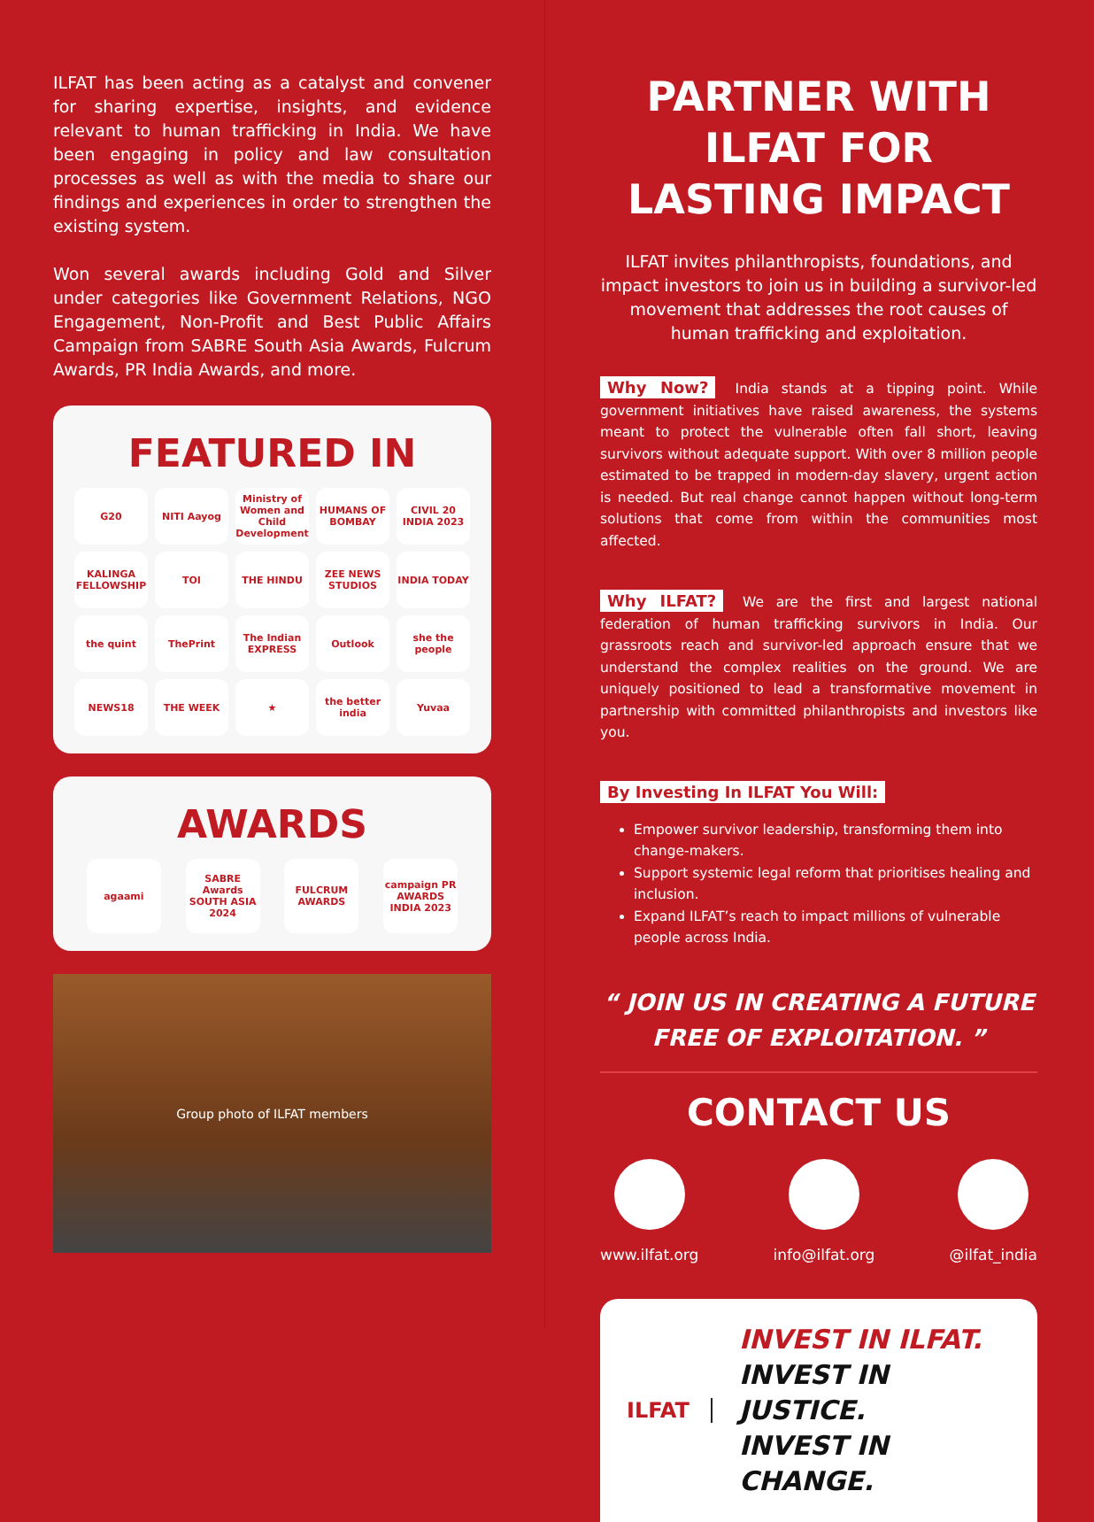ILFAT has been acting as a catalyst and convener for sharing expertise, insights, and evidence relevant to human trafficking in India. We have been engaging in policy and law consultation processes as well as with the media to share our findings and experiences in order to strengthen the existing system.
Won several awards including Gold and Silver under categories like Government Relations, NGO Engagement, Non-Profit and Best Public Affairs Campaign from SABRE South Asia Awards, Fulcrum Awards, PR India Awards, and more.
FEATURED IN
G20
NITI Aayog
Ministry of Women and Child Development
HUMANS OF BOMBAY
CIVIL 20 INDIA 2023
KALINGA FELLOWSHIP
TOI
THE HINDU
ZEE NEWS STUDIOS
INDIA TODAY
the quint
ThePrint
The Indian EXPRESS
Outlook
she the people
NEWS18
THE WEEK
★
the better india
Yuvaa
AWARDS
agaami SABRE Awards SOUTH ASIA 2024
FULCRUM AWARDS
campaign PR AWARDS INDIA 2023
Group photo of ILFAT members
PARTNER WITH ILFAT FOR LASTING IMPACT
ILFAT invites philanthropists, foundations, and impact investors to join us in building a survivor-led movement that addresses the root causes of human trafficking and exploitation.
Why Now? India stands at a tipping point. While government initiatives have raised awareness, the systems meant to protect the vulnerable often fall short, leaving survivors without adequate support. With over 8 million people estimated to be trapped in modern-day slavery, urgent action is needed. But real change cannot happen without long-term solutions that come from within the communities most affected.
Why ILFAT? We are the first and largest national federation of human trafficking survivors in India. Our grassroots reach and survivor-led approach ensure that we understand the complex realities on the ground. We are uniquely positioned to lead a transformative movement in partnership with committed philanthropists and investors like you.
By Investing In ILFAT You Will:
Empower survivor leadership, transforming them into change-makers.
Support systemic legal reform that prioritises healing and inclusion.
Expand ILFAT’s reach to impact millions of vulnerable people across India.
“ JOIN US IN CREATING A FUTURE FREE OF EXPLOITATION. ”
CONTACT US
www.ilfat.org info@ilfat.org @ilfat_india
ILFAT
INVEST IN ILFAT.
INVEST IN JUSTICE.
INVEST IN CHANGE.